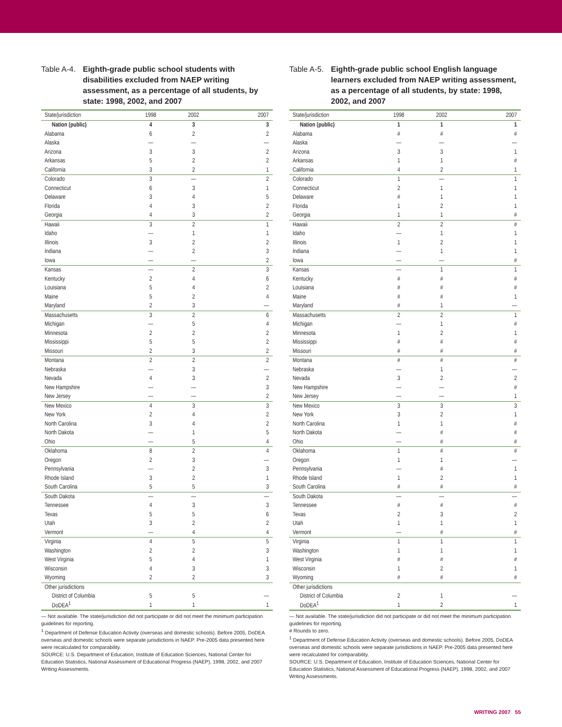Table A-4. Eighth-grade public school students with disabilities excluded from NAEP writing assessment, as a percentage of all students, by state: 1998, 2002, and 2007
| State/jurisdiction | 1998 | 2002 | 2007 |
| --- | --- | --- | --- |
| Nation (public) | 4 | 3 | 3 |
| Alabama | 6 | 2 | 2 |
| Alaska | — | — | — |
| Arizona | 3 | 3 | 2 |
| Arkansas | 5 | 2 | 2 |
| California | 3 | 2 | 1 |
| Colorado | 3 | — | 2 |
| Connecticut | 6 | 3 | 1 |
| Delaware | 3 | 4 | 5 |
| Florida | 4 | 3 | 2 |
| Georgia | 4 | 3 | 2 |
| Hawaii | 3 | 2 | 1 |
| Idaho | — | 1 | 1 |
| Illinois | 3 | 2 | 2 |
| Indiana | — | 2 | 3 |
| Iowa | — | — | 2 |
| Kansas | — | 2 | 3 |
| Kentucky | 2 | 4 | 6 |
| Louisiana | 5 | 4 | 2 |
| Maine | 5 | 2 | 4 |
| Maryland | 2 | 3 | — |
| Massachusetts | 3 | 2 | 6 |
| Michigan | — | 5 | 4 |
| Minnesota | 2 | 2 | 2 |
| Mississippi | 5 | 5 | 2 |
| Missouri | 2 | 3 | 2 |
| Montana | 2 | 2 | 2 |
| Nebraska | — | 3 | — |
| Nevada | 4 | 3 | 2 |
| New Hampshire | — | — | 3 |
| New Jersey | — | — | 2 |
| New Mexico | 4 | 3 | 3 |
| New York | 2 | 4 | 2 |
| North Carolina | 3 | 4 | 2 |
| North Dakota | — | 1 | 5 |
| Ohio | — | 5 | 4 |
| Oklahoma | 8 | 2 | 4 |
| Oregon | 2 | 3 | — |
| Pennsylvania | — | 2 | 3 |
| Rhode Island | 3 | 2 | 1 |
| South Carolina | 5 | 5 | 3 |
| South Dakota | — | — | — |
| Tennessee | 4 | 3 | 3 |
| Texas | 5 | 5 | 6 |
| Utah | 3 | 2 | 2 |
| Vermont | — | 4 | 4 |
| Virginia | 4 | 5 | 5 |
| Washington | 2 | 2 | 3 |
| West Virginia | 5 | 4 | 1 |
| Wisconsin | 4 | 3 | 3 |
| Wyoming | 2 | 2 | 3 |
| Other jurisdictions | | | |
| District of Columbia | 5 | 5 | — |
| DoDEA<sup>1</sup> | 1 | 1 | 1 |
— Not available. The state/jurisdiction did not participate or did not meet the minimum participation guidelines for reporting.
<sup>1</sup> Department of Defense Education Activity (overseas and domestic schools). Before 2005, DoDEA overseas and domestic schools were separate jurisdictions in NAEP. Pre-2005 data presented here were recalculated for comparability.
SOURCE: U.S. Department of Education, Institute of Education Sciences, National Center for Education Statistics, National Assessment of Educational Progress (NAEP), 1998, 2002, and 2007 Writing Assessments.
Table A-5. Eighth-grade public school English language learners excluded from NAEP writing assessment, as a percentage of all students, by state: 1998, 2002, and 2007
| State/jurisdiction | 1998 | 2002 | 2007 |
| --- | --- | --- | --- |
| Nation (public) | 1 | 1 | 1 |
| Alabama | # | # | # |
| Alaska | — | — | — |
| Arizona | 3 | 3 | 1 |
| Arkansas | 1 | 1 | # |
| California | 4 | 2 | 1 |
| Colorado | 1 | — | 1 |
| Connecticut | 2 | 1 | 1 |
| Delaware | # | 1 | 1 |
| Florida | 1 | 2 | 1 |
| Georgia | 1 | 1 | # |
| Hawaii | 2 | 2 | # |
| Idaho | — | 1 | 1 |
| Illinois | 1 | 2 | 1 |
| Indiana | — | 1 | 1 |
| Iowa | — | — | # |
| Kansas | — | 1 | 1 |
| Kentucky | # | # | # |
| Louisiana | # | # | # |
| Maine | # | # | 1 |
| Maryland | # | 1 | — |
| Massachusetts | 2 | 2 | 1 |
| Michigan | — | 1 | # |
| Minnesota | 1 | 2 | 1 |
| Mississippi | # | # | # |
| Missouri | # | # | # |
| Montana | # | # | # |
| Nebraska | — | 1 | — |
| Nevada | 3 | 2 | 2 |
| New Hampshire | — | — | # |
| New Jersey | — | — | 1 |
| New Mexico | 3 | 3 | 3 |
| New York | 3 | 2 | 1 |
| North Carolina | 1 | 1 | # |
| North Dakota | — | # | # |
| Ohio | — | # | # |
| Oklahoma | 1 | # | # |
| Oregon | 1 | 1 | — |
| Pennsylvania | — | # | 1 |
| Rhode Island | 1 | 2 | 1 |
| South Carolina | # | # | # |
| South Dakota | — | — | — |
| Tennessee | # | # | # |
| Texas | 2 | 3 | 2 |
| Utah | 1 | 1 | 1 |
| Vermont | — | # | # |
| Virginia | 1 | 1 | 1 |
| Washington | 1 | 1 | 1 |
| West Virginia | # | # | # |
| Wisconsin | 1 | 2 | 1 |
| Wyoming | # | # | # |
| Other jurisdictions | | | |
| District of Columbia | 2 | 1 | — |
| DoDEA<sup>1</sup> | 1 | 2 | 1 |
— Not available. The state/jurisdiction did not participate or did not meet the minimum participation guidelines for reporting.
# Rounds to zero.
<sup>1</sup> Department of Defense Education Activity (overseas and domestic schools). Before 2005, DoDEA overseas and domestic schools were separate jurisdictions in NAEP. Pre-2005 data presented here were recalculated for comparability.
SOURCE: U.S. Department of Education, Institute of Education Sciences, National Center for Education Statistics, National Assessment of Educational Progress (NAEP), 1998, 2002, and 2007 Writing Assessments.
WRITING 2007 55